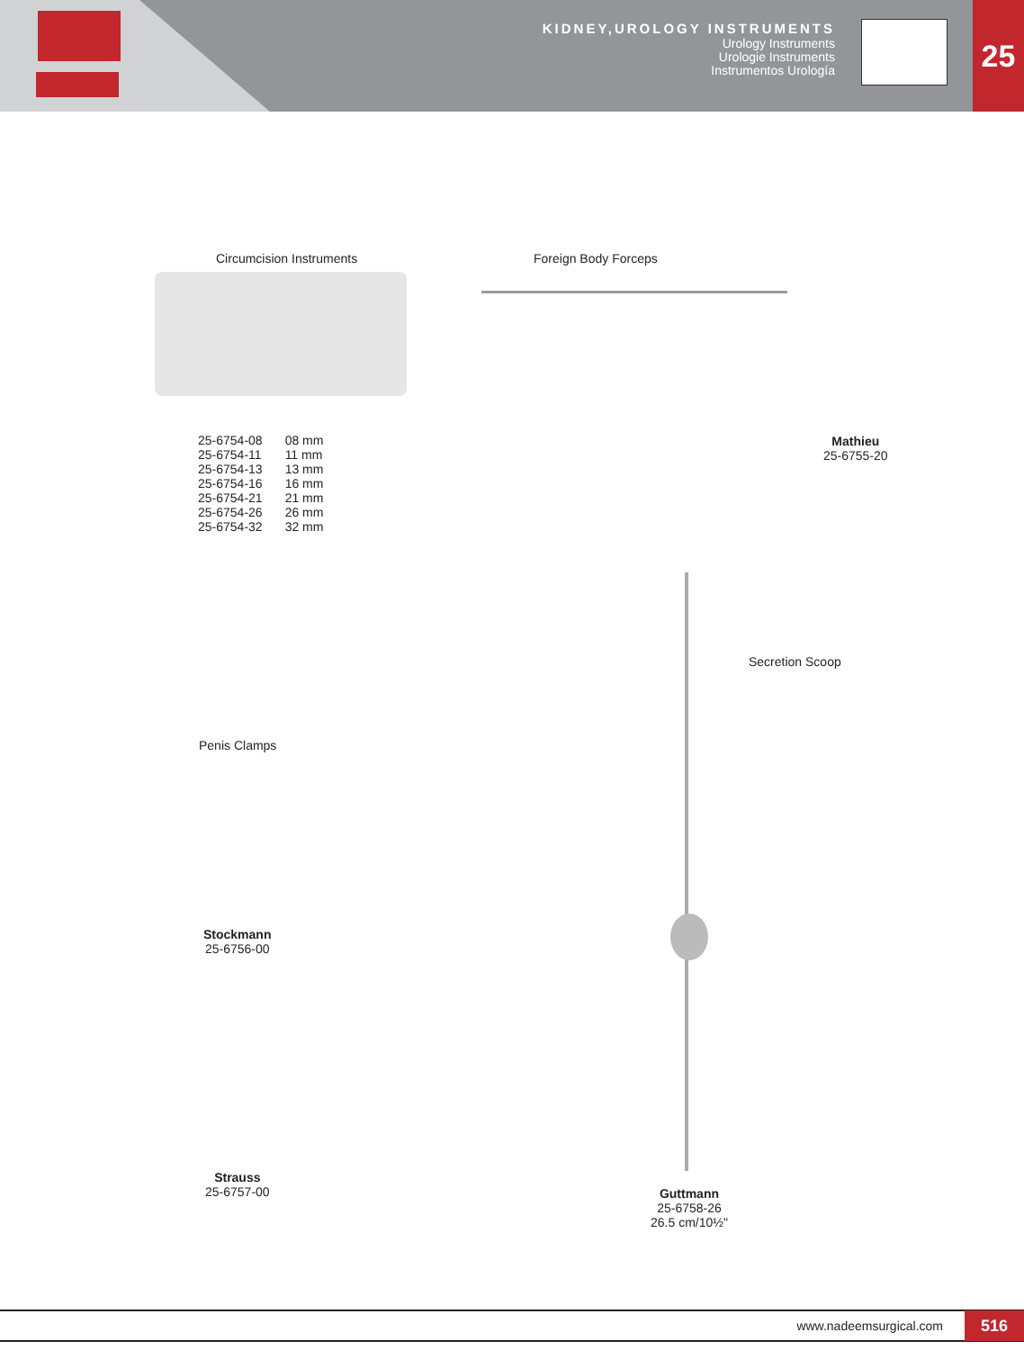KIDNEY,UROLOGY INSTRUMENTS
Urology Instruments
Urologie Instruments
Instrumentos Urología
25
Circumcision Instruments
| 25-6754-08 | 08 mm |
| 25-6754-11 | 11 mm |
| 25-6754-13 | 13 mm |
| 25-6754-16 | 16 mm |
| 25-6754-21 | 21 mm |
| 25-6754-26 | 26 mm |
| 25-6754-32 | 32 mm |
Foreign Body Forceps
Mathieu
25-6755-20
Secretion Scoop
Guttmann
25-6758-26
26.5 cm/10½"
Penis Clamps
Stockmann
25-6756-00
Strauss
25-6757-00
www.nadeemsurgical.com 516